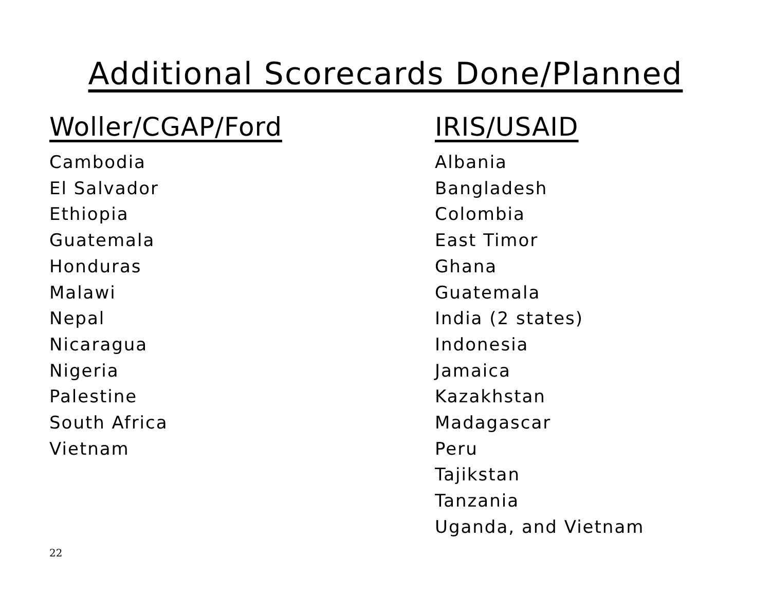Additional Scorecards Done/Planned
Woller/CGAP/Ford
Cambodia
El Salvador
Ethiopia
Guatemala
Honduras
Malawi
Nepal
Nicaragua
Nigeria
Palestine
South Africa
Vietnam
IRIS/USAID
Albania
Bangladesh
Colombia
East Timor
Ghana
Guatemala
India (2 states)
Indonesia
Jamaica
Kazakhstan
Madagascar
Peru
Tajikstan
Tanzania
Uganda, and Vietnam
22